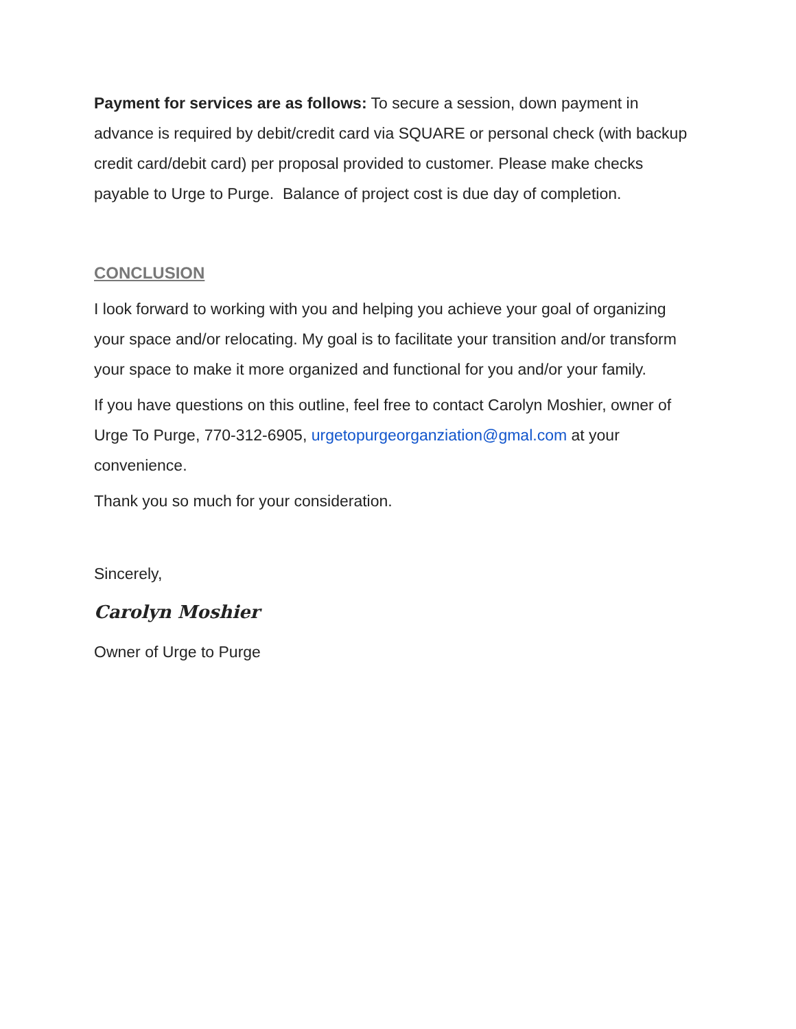Payment for services are as follows: To secure a session, down payment in advance is required by debit/credit card via SQUARE or personal check (with backup credit card/debit card) per proposal provided to customer. Please make checks payable to Urge to Purge. Balance of project cost is due day of completion.
CONCLUSION
I look forward to working with you and helping you achieve your goal of organizing your space and/or relocating. My goal is to facilitate your transition and/or transform your space to make it more organized and functional for you and/or your family.
If you have questions on this outline, feel free to contact Carolyn Moshier, owner of Urge To Purge, 770-312-6905, urgetopurgeorganziation@gmal.com at your convenience.
Thank you so much for your consideration.
Sincerely,
Carolyn Moshier
Owner of Urge to Purge